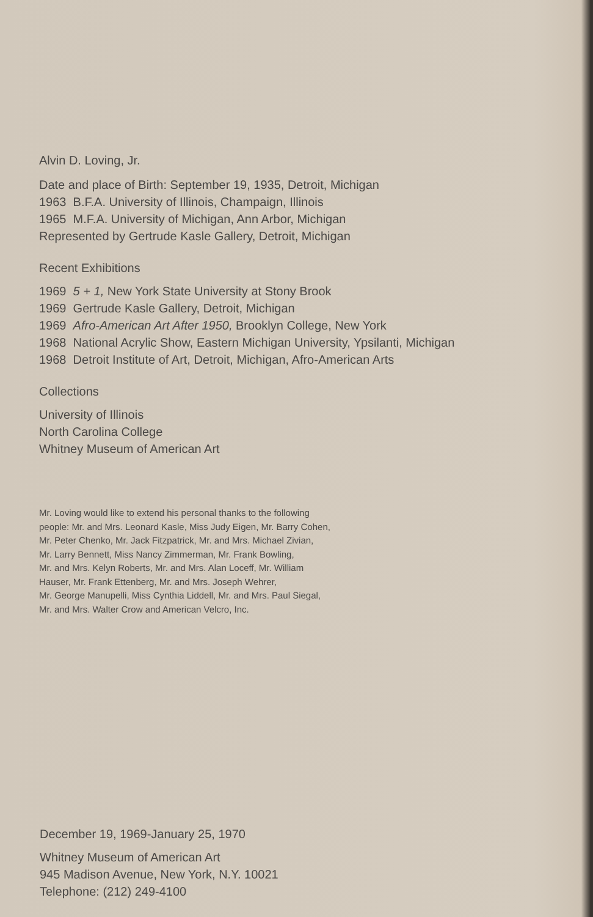Alvin D. Loving, Jr.
Date and place of Birth: September 19, 1935, Detroit, Michigan
1963 B.F.A. University of Illinois, Champaign, Illinois
1965 M.F.A. University of Michigan, Ann Arbor, Michigan
Represented by Gertrude Kasle Gallery, Detroit, Michigan
Recent Exhibitions
1969 5 + 1, New York State University at Stony Brook
1969 Gertrude Kasle Gallery, Detroit, Michigan
1969 Afro-American Art After 1950, Brooklyn College, New York
1968 National Acrylic Show, Eastern Michigan University, Ypsilanti, Michigan
1968 Detroit Institute of Art, Detroit, Michigan, Afro-American Arts
Collections
University of Illinois
North Carolina College
Whitney Museum of American Art
Mr. Loving would like to extend his personal thanks to the following
people: Mr. and Mrs. Leonard Kasle, Miss Judy Eigen, Mr. Barry Cohen,
Mr. Peter Chenko, Mr. Jack Fitzpatrick, Mr. and Mrs. Michael Zivian,
Mr. Larry Bennett, Miss Nancy Zimmerman, Mr. Frank Bowling,
Mr. and Mrs. Kelyn Roberts, Mr. and Mrs. Alan Loceff, Mr. William
Hauser, Mr. Frank Ettenberg, Mr. and Mrs. Joseph Wehrer,
Mr. George Manupelli, Miss Cynthia Liddell, Mr. and Mrs. Paul Siegal,
Mr. and Mrs. Walter Crow and American Velcro, Inc.
December 19, 1969-January 25, 1970
Whitney Museum of American Art
945 Madison Avenue, New York, N.Y. 10021
Telephone: (212) 249-4100